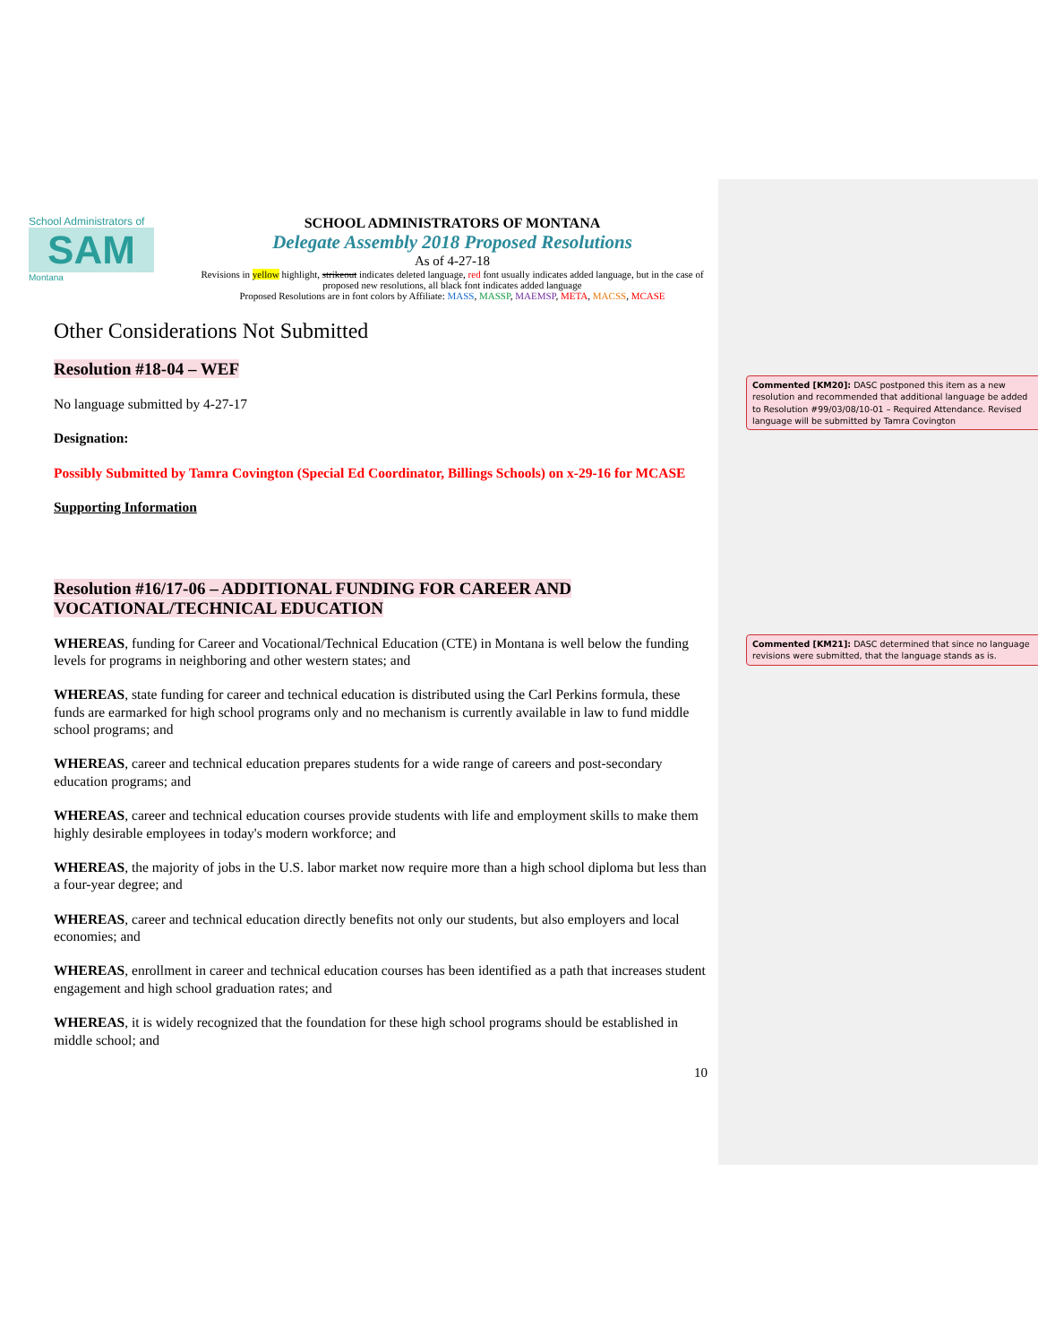School Administrators of
SAM
Montana
SCHOOL ADMINISTRATORS OF MONTANA
Delegate Assembly 2018 Proposed Resolutions
As of 4-27-18
Revisions in yellow highlight, strikeout indicates deleted language, red font usually indicates added language, but in the case of proposed new resolutions, all black font indicates added language
Proposed Resolutions are in font colors by Affiliate: MASS, MASSP, MAEMSP, META, MACSS, MCASE
Other Considerations Not Submitted
Resolution #18-04 – WEF
No language submitted by 4-27-17
Designation:
Possibly Submitted by Tamra Covington (Special Ed Coordinator, Billings Schools) on x-29-16 for MCASE
Supporting Information
Resolution #16/17-06 – ADDITIONAL FUNDING FOR CAREER AND VOCATIONAL/TECHNICAL EDUCATION
WHEREAS, funding for Career and Vocational/Technical Education (CTE) in Montana is well below the funding levels for programs in neighboring and other western states; and
WHEREAS, state funding for career and technical education is distributed using the Carl Perkins formula, these funds are earmarked for high school programs only and no mechanism is currently available in law to fund middle school programs; and
WHEREAS, career and technical education prepares students for a wide range of careers and post-secondary education programs; and
WHEREAS, career and technical education courses provide students with life and employment skills to make them highly desirable employees in today's modern workforce; and
WHEREAS, the majority of jobs in the U.S. labor market now require more than a high school diploma but less than a four-year degree; and
WHEREAS, career and technical education directly benefits not only our students, but also employers and local economies; and
WHEREAS, enrollment in career and technical education courses has been identified as a path that increases student engagement and high school graduation rates; and
WHEREAS, it is widely recognized that the foundation for these high school programs should be established in middle school; and
10
Commented [KM20]: DASC postponed this item as a new resolution and recommended that additional language be added to Resolution #99/03/08/10-01 – Required Attendance. Revised language will be submitted by Tamra Covington
Commented [KM21]: DASC determined that since no language revisions were submitted, that the language stands as is.